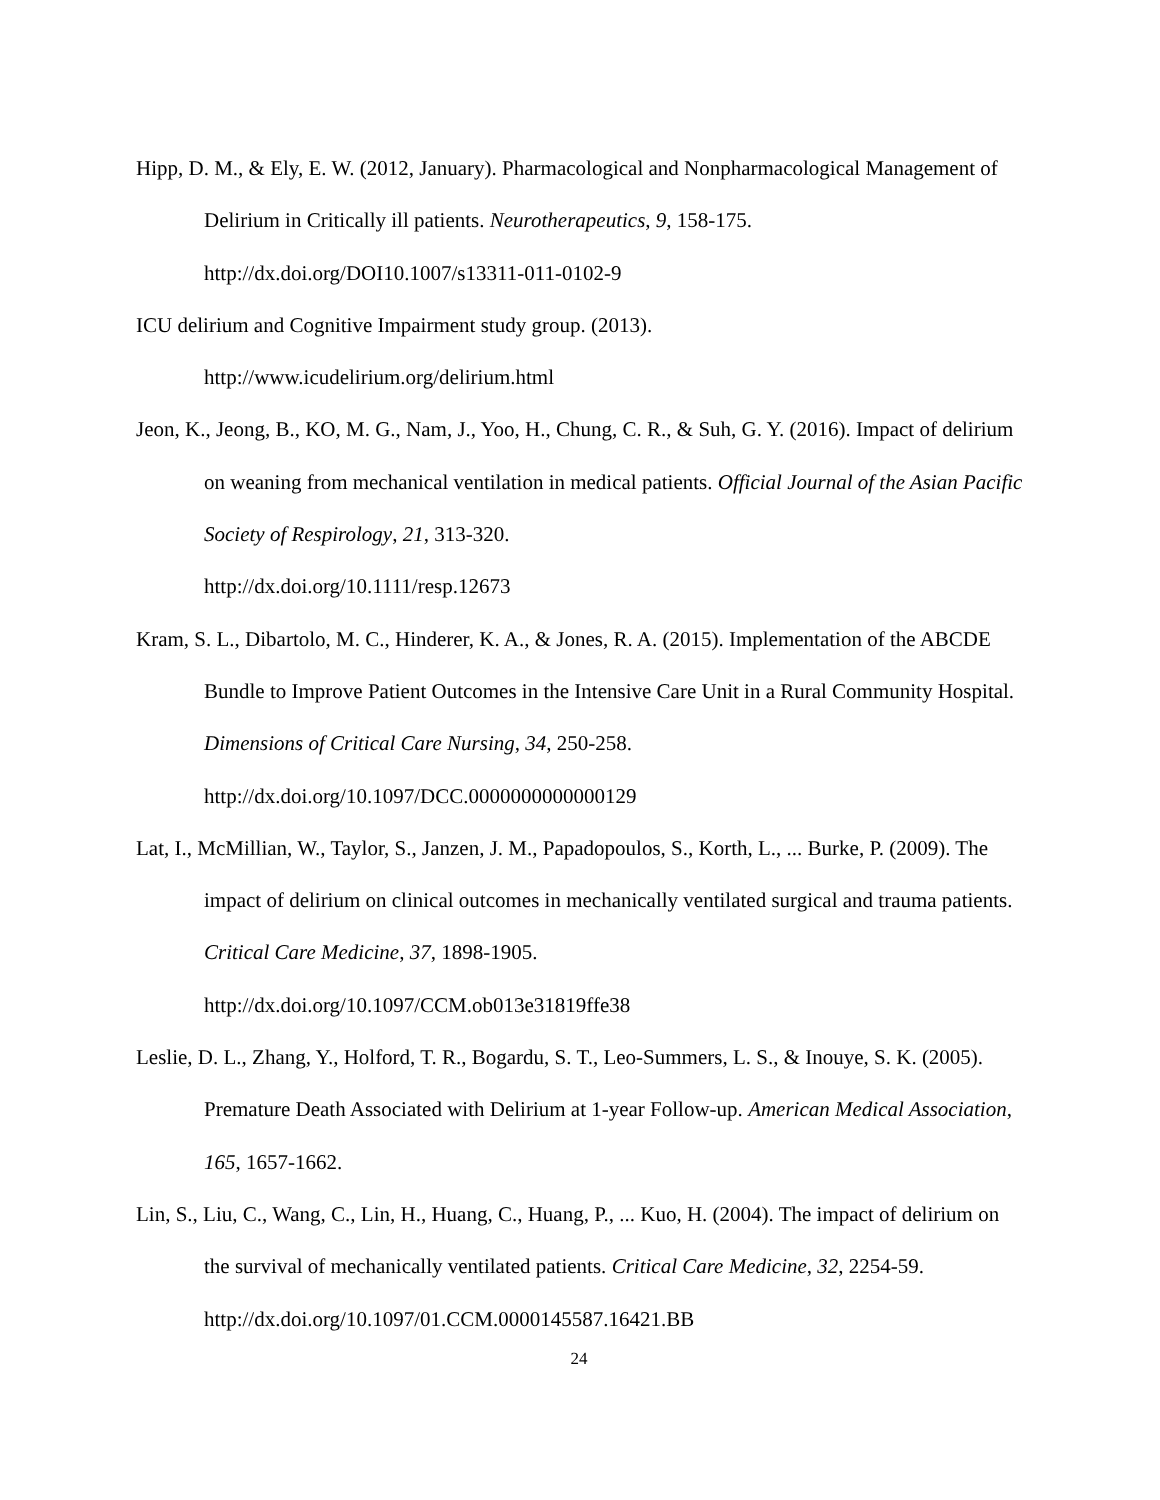Hipp, D. M., & Ely, E. W. (2012, January). Pharmacological and Nonpharmacological Management of Delirium in Critically ill patients. Neurotherapeutics, 9, 158-175. http://dx.doi.org/DOI10.1007/s13311-011-0102-9
ICU delirium and Cognitive Impairment study group. (2013).
http://www.icudelirium.org/delirium.html
Jeon, K., Jeong, B., KO, M. G., Nam, J., Yoo, H., Chung, C. R., & Suh, G. Y. (2016). Impact of delirium on weaning from mechanical ventilation in medical patients. Official Journal of the Asian Pacific Society of Respirology, 21, 313-320.
http://dx.doi.org/10.1111/resp.12673
Kram, S. L., Dibartolo, M. C., Hinderer, K. A., & Jones, R. A. (2015). Implementation of the ABCDE Bundle to Improve Patient Outcomes in the Intensive Care Unit in a Rural Community Hospital. Dimensions of Critical Care Nursing, 34, 250-258.
http://dx.doi.org/10.1097/DCC.0000000000000129
Lat, I., McMillian, W., Taylor, S., Janzen, J. M., Papadopoulos, S., Korth, L., ... Burke, P. (2009). The impact of delirium on clinical outcomes in mechanically ventilated surgical and trauma patients. Critical Care Medicine, 37, 1898-1905.
http://dx.doi.org/10.1097/CCM.ob013e31819ffe38
Leslie, D. L., Zhang, Y., Holford, T. R., Bogardu, S. T., Leo-Summers, L. S., & Inouye, S. K. (2005). Premature Death Associated with Delirium at 1-year Follow-up. American Medical Association, 165, 1657-1662.
Lin, S., Liu, C., Wang, C., Lin, H., Huang, C., Huang, P., ... Kuo, H. (2004). The impact of delirium on the survival of mechanically ventilated patients. Critical Care Medicine, 32, 2254-59. http://dx.doi.org/10.1097/01.CCM.0000145587.16421.BB
24